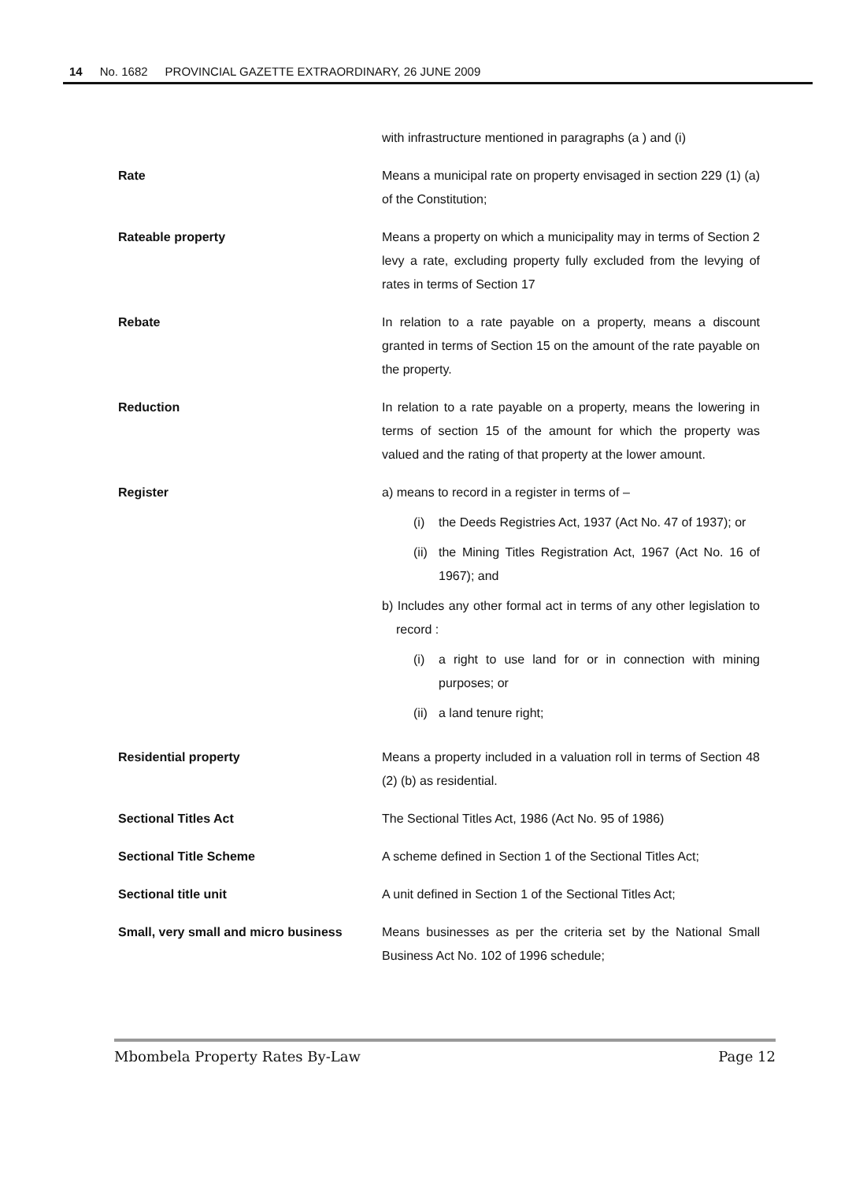14 No. 1682 PROVINCIAL GAZETTE EXTRAORDINARY, 26 JUNE 2009
with infrastructure mentioned in paragraphs (a ) and (i)
Rate Means a municipal rate on property envisaged in section 229 (1) (a) of the Constitution;
Rateable property Means a property on which a municipality may in terms of Section 2 levy a rate, excluding property fully excluded from the levying of rates in terms of Section 17
Rebate In relation to a rate payable on a property, means a discount granted in terms of Section 15 on the amount of the rate payable on the property.
Reduction In relation to a rate payable on a property, means the lowering in terms of section 15 of the amount for which the property was valued and the rating of that property at the lower amount.
Register a) means to record in a register in terms of –
(i) the Deeds Registries Act, 1937 (Act No. 47 of 1937); or
(ii) the Mining Titles Registration Act, 1967 (Act No. 16 of 1967); and
b) Includes any other formal act in terms of any other legislation to record :
(i) a right to use land for or in connection with mining purposes; or
(ii) a land tenure right;
Residential property Means a property included in a valuation roll in terms of Section 48 (2) (b) as residential.
Sectional Titles Act The Sectional Titles Act, 1986 (Act No. 95 of 1986)
Sectional Title Scheme A scheme defined in Section 1 of the Sectional Titles Act;
Sectional title unit A unit defined in Section 1 of the Sectional Titles Act;
Small, very small and micro business
Means businesses as per the criteria set by the National Small Business Act No. 102 of 1996 schedule;
Mbombela Property Rates By-Law Page 12